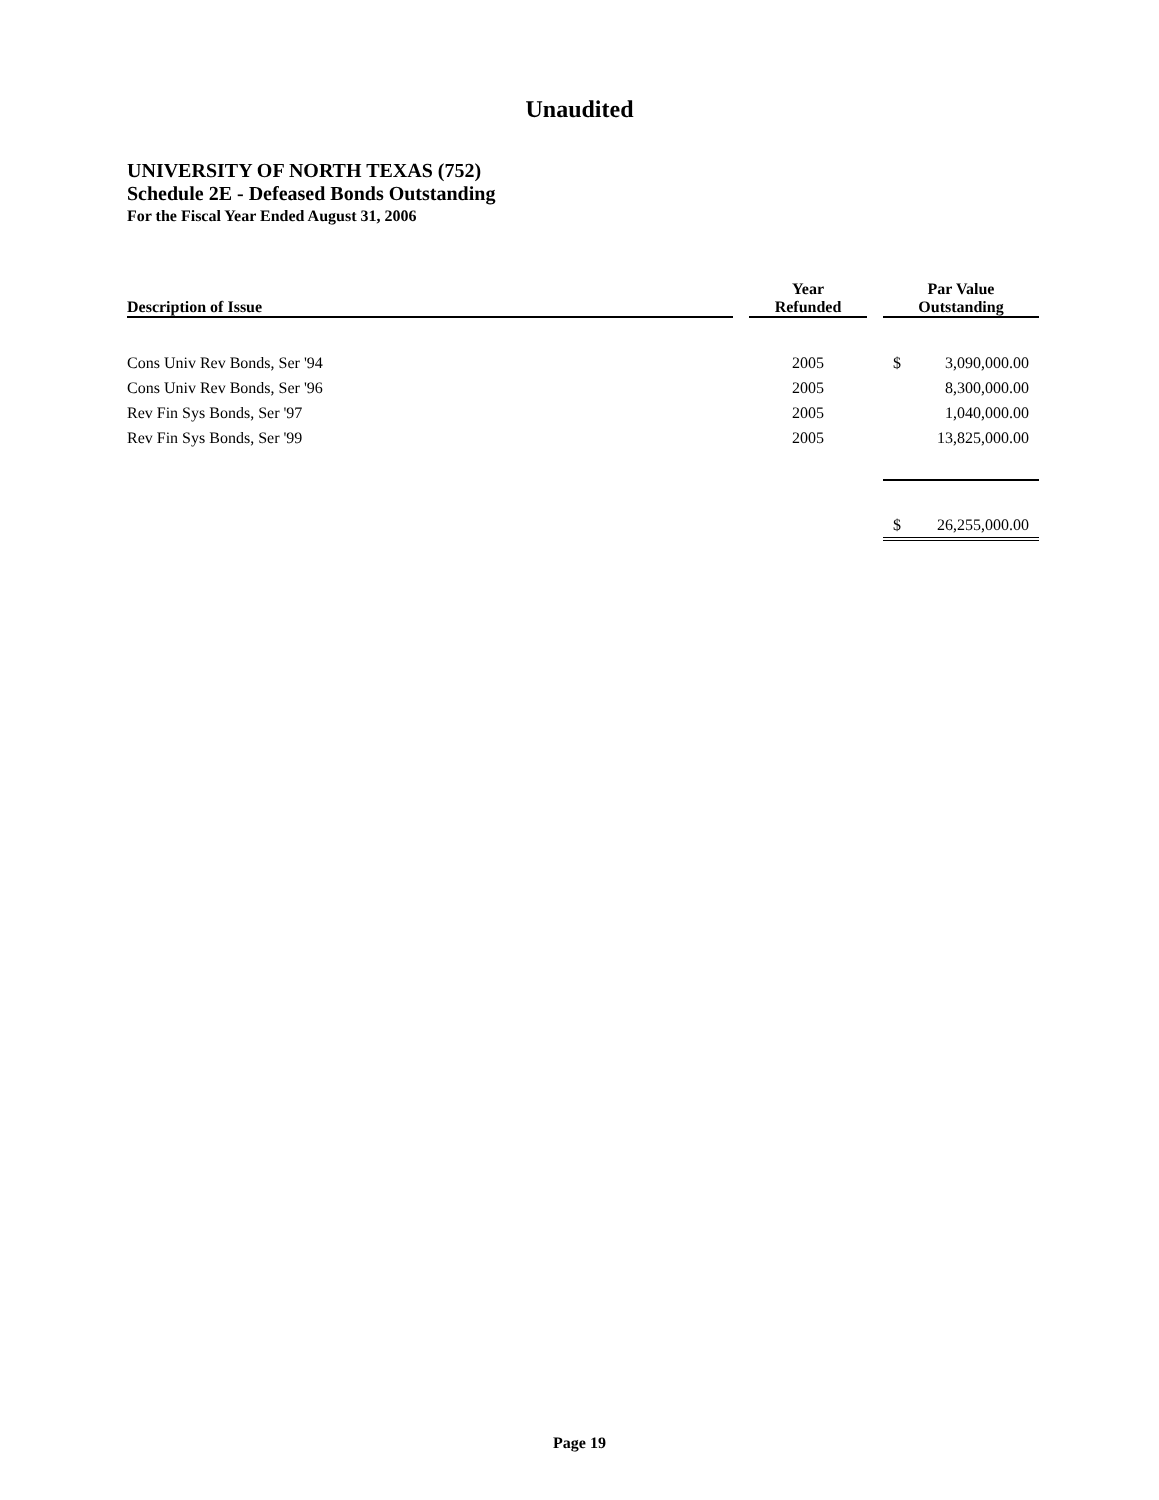Unaudited
UNIVERSITY OF NORTH TEXAS (752)
Schedule 2E - Defeased Bonds Outstanding
For the Fiscal Year Ended August 31, 2006
| Description of Issue | | Year Refunded | | Par Value Outstanding | |
| --- | --- | --- | --- | --- | --- |
| Cons Univ Rev Bonds, Ser '94 | | 2005 | | $ | 3,090,000.00 |
| Cons Univ Rev Bonds, Ser '96 | | 2005 | | | 8,300,000.00 |
| Rev Fin Sys Bonds, Ser '97 | | 2005 | | | 1,040,000.00 |
| Rev Fin Sys Bonds, Ser '99 | | 2005 | | | 13,825,000.00 |
| | | | | $ | 26,255,000.00 |
Page 19